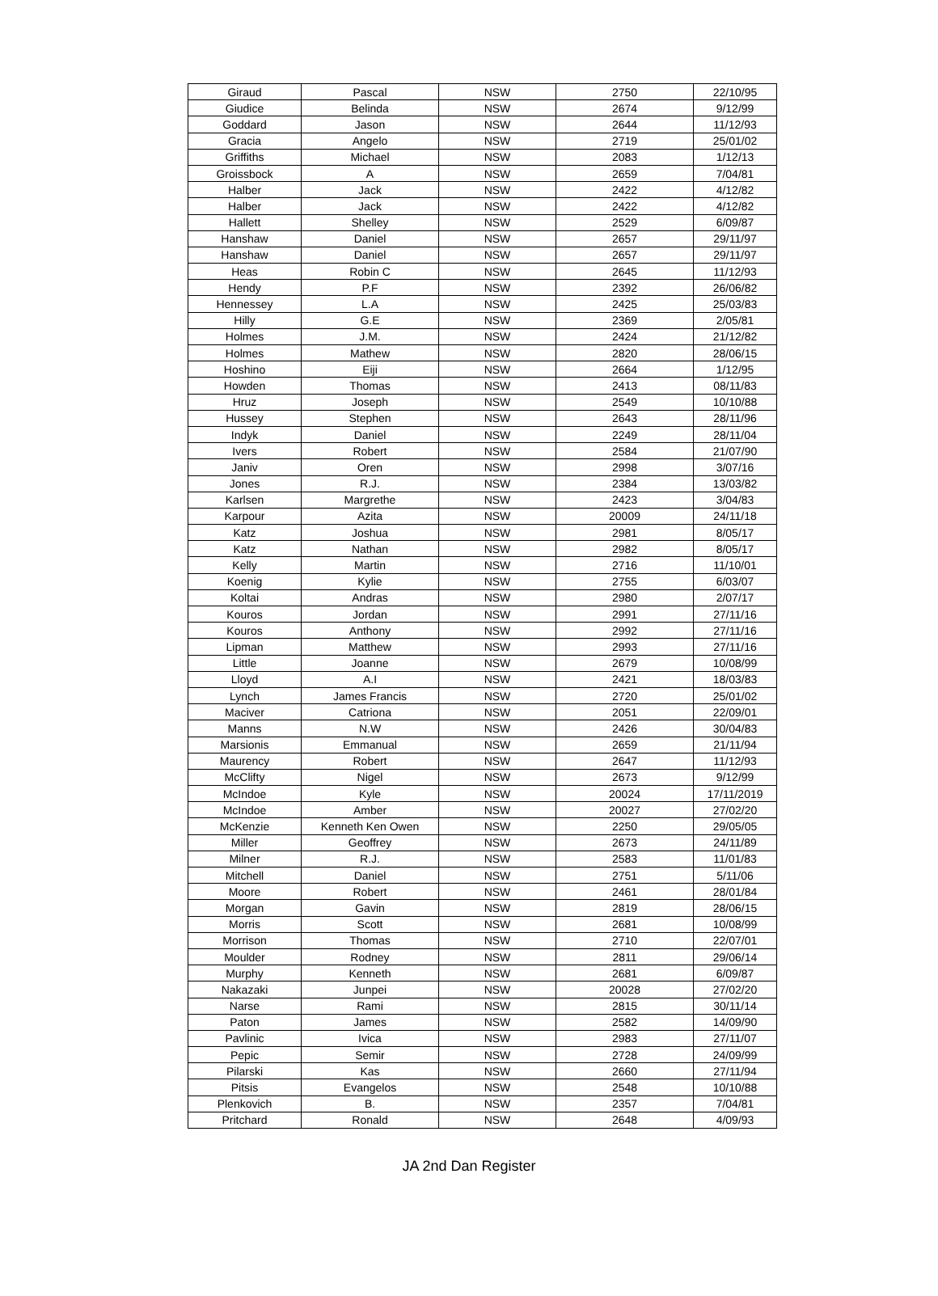| Giraud | Pascal | NSW | 2750 | 22/10/95 |
| Giudice | Belinda | NSW | 2674 | 9/12/99 |
| Goddard | Jason | NSW | 2644 | 11/12/93 |
| Gracia | Angelo | NSW | 2719 | 25/01/02 |
| Griffiths | Michael | NSW | 2083 | 1/12/13 |
| Groissbock | A | NSW | 2659 | 7/04/81 |
| Halber | Jack | NSW | 2422 | 4/12/82 |
| Halber | Jack | NSW | 2422 | 4/12/82 |
| Hallett | Shelley | NSW | 2529 | 6/09/87 |
| Hanshaw | Daniel | NSW | 2657 | 29/11/97 |
| Hanshaw | Daniel | NSW | 2657 | 29/11/97 |
| Heas | Robin C | NSW | 2645 | 11/12/93 |
| Hendy | P.F | NSW | 2392 | 26/06/82 |
| Hennessey | L.A | NSW | 2425 | 25/03/83 |
| Hilly | G.E | NSW | 2369 | 2/05/81 |
| Holmes | J.M. | NSW | 2424 | 21/12/82 |
| Holmes | Mathew | NSW | 2820 | 28/06/15 |
| Hoshino | Eiji | NSW | 2664 | 1/12/95 |
| Howden | Thomas | NSW | 2413 | 08/11/83 |
| Hruz | Joseph | NSW | 2549 | 10/10/88 |
| Hussey | Stephen | NSW | 2643 | 28/11/96 |
| Indyk | Daniel | NSW | 2249 | 28/11/04 |
| Ivers | Robert | NSW | 2584 | 21/07/90 |
| Janiv | Oren | NSW | 2998 | 3/07/16 |
| Jones | R.J. | NSW | 2384 | 13/03/82 |
| Karlsen | Margrethe | NSW | 2423 | 3/04/83 |
| Karpour | Azita | NSW | 20009 | 24/11/18 |
| Katz | Joshua | NSW | 2981 | 8/05/17 |
| Katz | Nathan | NSW | 2982 | 8/05/17 |
| Kelly | Martin | NSW | 2716 | 11/10/01 |
| Koenig | Kylie | NSW | 2755 | 6/03/07 |
| Koltai | Andras | NSW | 2980 | 2/07/17 |
| Kouros | Jordan | NSW | 2991 | 27/11/16 |
| Kouros | Anthony | NSW | 2992 | 27/11/16 |
| Lipman | Matthew | NSW | 2993 | 27/11/16 |
| Little | Joanne | NSW | 2679 | 10/08/99 |
| Lloyd | A.I | NSW | 2421 | 18/03/83 |
| Lynch | James Francis | NSW | 2720 | 25/01/02 |
| Maciver | Catriona | NSW | 2051 | 22/09/01 |
| Manns | N.W | NSW | 2426 | 30/04/83 |
| Marsionis | Emmanual | NSW | 2659 | 21/11/94 |
| Maurency | Robert | NSW | 2647 | 11/12/93 |
| McClifty | Nigel | NSW | 2673 | 9/12/99 |
| McIndoe | Kyle | NSW | 20024 | 17/11/2019 |
| McIndoe | Amber | NSW | 20027 | 27/02/20 |
| McKenzie | Kenneth Ken Owen | NSW | 2250 | 29/05/05 |
| Miller | Geoffrey | NSW | 2673 | 24/11/89 |
| Milner | R.J. | NSW | 2583 | 11/01/83 |
| Mitchell | Daniel | NSW | 2751 | 5/11/06 |
| Moore | Robert | NSW | 2461 | 28/01/84 |
| Morgan | Gavin | NSW | 2819 | 28/06/15 |
| Morris | Scott | NSW | 2681 | 10/08/99 |
| Morrison | Thomas | NSW | 2710 | 22/07/01 |
| Moulder | Rodney | NSW | 2811 | 29/06/14 |
| Murphy | Kenneth | NSW | 2681 | 6/09/87 |
| Nakazaki | Junpei | NSW | 20028 | 27/02/20 |
| Narse | Rami | NSW | 2815 | 30/11/14 |
| Paton | James | NSW | 2582 | 14/09/90 |
| Pavlinic | Ivica | NSW | 2983 | 27/11/07 |
| Pepic | Semir | NSW | 2728 | 24/09/99 |
| Pilarski | Kas | NSW | 2660 | 27/11/94 |
| Pitsis | Evangelos | NSW | 2548 | 10/10/88 |
| Plenkovich | B. | NSW | 2357 | 7/04/81 |
| Pritchard | Ronald | NSW | 2648 | 4/09/93 |
JA 2nd Dan Register